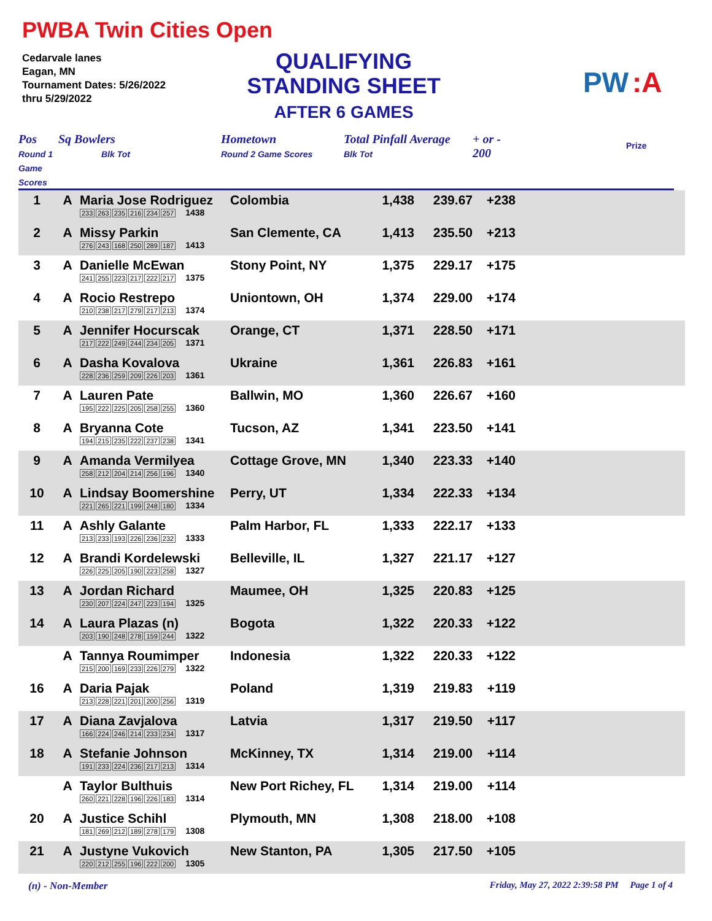PWBA Twin Cities Open
Cedarvale lanes
Eagan, MN
Tournament Dates: 5/26/2022
thru 5/29/2022
QUALIFYING
STANDING SHEET
AFTER 6 GAMES
PW
:A
Pos
Round 1 Game Scores
Sq Bowlers
Blk Tot
Hometown
Round 2 Game Scores
Total Pinfall Average
Blk Tot
+ or -
200
Prize
| 1 | A | Maria Jose Rodriguez 233 263 235 216 234 257 1438 | Colombia | 1,438 | 239.67 | +238 | |
| 2 | A | Missy Parkin 276 243 168 250 289 187 1413 | San Clemente, CA | 1,413 | 235.50 | +213 | |
| 3 | A | Danielle McEwan 241 255 223 217 222 217 1375 | Stony Point, NY | 1,375 | 229.17 | +175 | |
| 4 | A | Rocio Restrepo 210 238 217 279 217 213 1374 | Uniontown, OH | 1,374 | 229.00 | +174 | |
| 5 | A | Jennifer Hocurscak 217 222 249 244 234 205 1371 | Orange, CT | 1,371 | 228.50 | +171 | |
| 6 | A | Dasha Kovalova 228 236 259 209 226 203 1361 | Ukraine | 1,361 | 226.83 | +161 | |
| 7 | A | Lauren Pate 195 222 225 205 258 255 1360 | Ballwin, MO | 1,360 | 226.67 | +160 | |
| 8 | A | Bryanna Cote 194 215 235 222 237 238 1341 | Tucson, AZ | 1,341 | 223.50 | +141 | |
| 9 | A | Amanda Vermilyea 258 212 204 214 256 196 1340 | Cottage Grove, MN | 1,340 | 223.33 | +140 | |
| 10 | A | Lindsay Boomershine 221 265 221 199 248 180 1334 | Perry, UT | 1,334 | 222.33 | +134 | |
| 11 | A | Ashly Galante 213 233 193 226 236 232 1333 | Palm Harbor, FL | 1,333 | 222.17 | +133 | |
| 12 | A | Brandi Kordelewski 226 225 205 190 223 258 1327 | Belleville, IL | 1,327 | 221.17 | +127 | |
| 13 | A | Jordan Richard 230 207 224 247 223 194 1325 | Maumee, OH | 1,325 | 220.83 | +125 | |
| 14 | A | Laura Plazas (n) 203 190 248 278 159 244 1322 | Bogota | 1,322 | 220.33 | +122 | |
| | A | Tannya Roumimper 215 200 169 233 226 279 1322 | Indonesia | 1,322 | 220.33 | +122 | |
| 16 | A | Daria Pajak 213 228 221 201 200 256 1319 | Poland | 1,319 | 219.83 | +119 | |
| 17 | A | Diana Zavjalova 166 224 246 214 233 234 1317 | Latvia | 1,317 | 219.50 | +117 | |
| 18 | A | Stefanie Johnson 191 233 224 236 217 213 1314 | McKinney, TX | 1,314 | 219.00 | +114 | |
| | A | Taylor Bulthuis 260 221 228 196 226 183 1314 | New Port Richey, FL | 1,314 | 219.00 | +114 | |
| 20 | A | Justice Schihl 181 269 212 189 278 179 1308 | Plymouth, MN | 1,308 | 218.00 | +108 | |
| 21 | A | Justyne Vukovich 220 212 255 196 222 200 1305 | New Stanton, PA | 1,305 | 217.50 | +105 | |
(n) - Non-Member Friday, May 27, 2022 2:39:58 PM Page 1 of 4